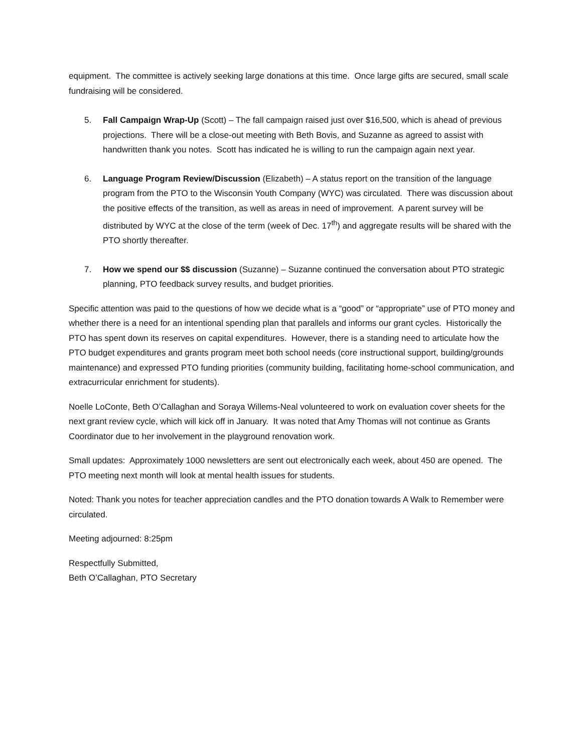equipment. The committee is actively seeking large donations at this time. Once large gifts are secured, small scale fundraising will be considered.
5. Fall Campaign Wrap-Up (Scott) – The fall campaign raised just over $16,500, which is ahead of previous projections. There will be a close-out meeting with Beth Bovis, and Suzanne as agreed to assist with handwritten thank you notes. Scott has indicated he is willing to run the campaign again next year.
6. Language Program Review/Discussion (Elizabeth) – A status report on the transition of the language program from the PTO to the Wisconsin Youth Company (WYC) was circulated. There was discussion about the positive effects of the transition, as well as areas in need of improvement. A parent survey will be distributed by WYC at the close of the term (week of Dec. 17<sup>th</sup>) and aggregate results will be shared with the PTO shortly thereafter.
7. How we spend our $$ discussion (Suzanne) – Suzanne continued the conversation about PTO strategic planning, PTO feedback survey results, and budget priorities.
Specific attention was paid to the questions of how we decide what is a “good” or “appropriate” use of PTO money and whether there is a need for an intentional spending plan that parallels and informs our grant cycles. Historically the PTO has spent down its reserves on capital expenditures. However, there is a standing need to articulate how the PTO budget expenditures and grants program meet both school needs (core instructional support, building/grounds maintenance) and expressed PTO funding priorities (community building, facilitating home-school communication, and extracurricular enrichment for students).
Noelle LoConte, Beth O’Callaghan and Soraya Willems-Neal volunteered to work on evaluation cover sheets for the next grant review cycle, which will kick off in January. It was noted that Amy Thomas will not continue as Grants Coordinator due to her involvement in the playground renovation work.
Small updates: Approximately 1000 newsletters are sent out electronically each week, about 450 are opened. The PTO meeting next month will look at mental health issues for students.
Noted: Thank you notes for teacher appreciation candles and the PTO donation towards A Walk to Remember were circulated.
Meeting adjourned: 8:25pm
Respectfully Submitted,
Beth O’Callaghan, PTO Secretary